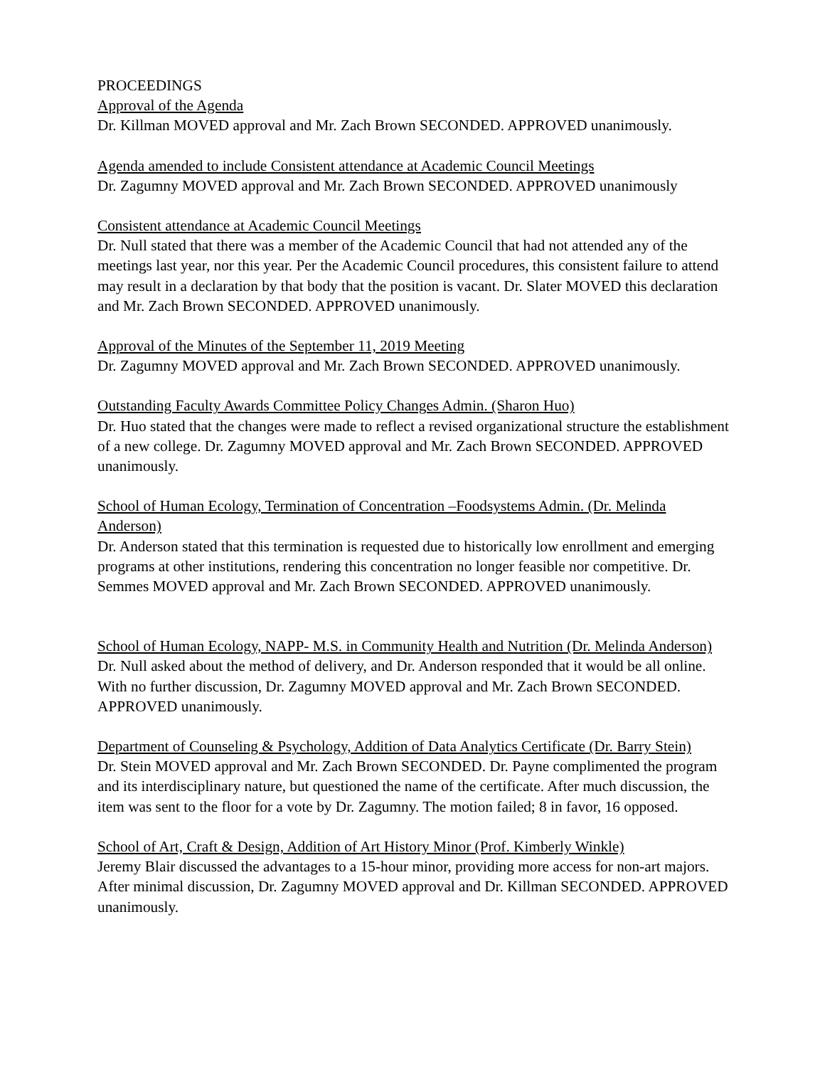PROCEEDINGS
Approval of the Agenda
Dr. Killman MOVED approval and Mr. Zach Brown SECONDED. APPROVED unanimously.
Agenda amended to include Consistent attendance at Academic Council Meetings
Dr. Zagumny MOVED approval and Mr. Zach Brown SECONDED. APPROVED unanimously
Consistent attendance at Academic Council Meetings
Dr. Null stated that there was a member of the Academic Council that had not attended any of the meetings last year, nor this year. Per the Academic Council procedures, this consistent failure to attend may result in a declaration by that body that the position is vacant. Dr. Slater MOVED this declaration and Mr. Zach Brown SECONDED. APPROVED unanimously.
Approval of the Minutes of the September 11, 2019 Meeting
Dr. Zagumny MOVED approval and Mr. Zach Brown SECONDED. APPROVED unanimously.
Outstanding Faculty Awards Committee Policy Changes Admin. (Sharon Huo)
Dr. Huo stated that the changes were made to reflect a revised organizational structure the establishment of a new college. Dr. Zagumny MOVED approval and Mr. Zach Brown SECONDED. APPROVED unanimously.
School of Human Ecology, Termination of Concentration –Foodsystems Admin. (Dr. Melinda Anderson)
Dr. Anderson stated that this termination is requested due to historically low enrollment and emerging programs at other institutions, rendering this concentration no longer feasible nor competitive. Dr. Semmes MOVED approval and Mr. Zach Brown SECONDED. APPROVED unanimously.
School of Human Ecology, NAPP- M.S. in Community Health and Nutrition (Dr. Melinda Anderson)
Dr. Null asked about the method of delivery, and Dr. Anderson responded that it would be all online. With no further discussion, Dr. Zagumny MOVED approval and Mr. Zach Brown SECONDED. APPROVED unanimously.
Department of Counseling & Psychology, Addition of Data Analytics Certificate (Dr. Barry Stein)
Dr. Stein MOVED approval and Mr. Zach Brown SECONDED. Dr. Payne complimented the program and its interdisciplinary nature, but questioned the name of the certificate. After much discussion, the item was sent to the floor for a vote by Dr. Zagumny. The motion failed; 8 in favor, 16 opposed.
School of Art, Craft & Design, Addition of Art History Minor (Prof. Kimberly Winkle)
Jeremy Blair discussed the advantages to a 15-hour minor, providing more access for non-art majors. After minimal discussion, Dr. Zagumny MOVED approval and Dr. Killman SECONDED. APPROVED unanimously.